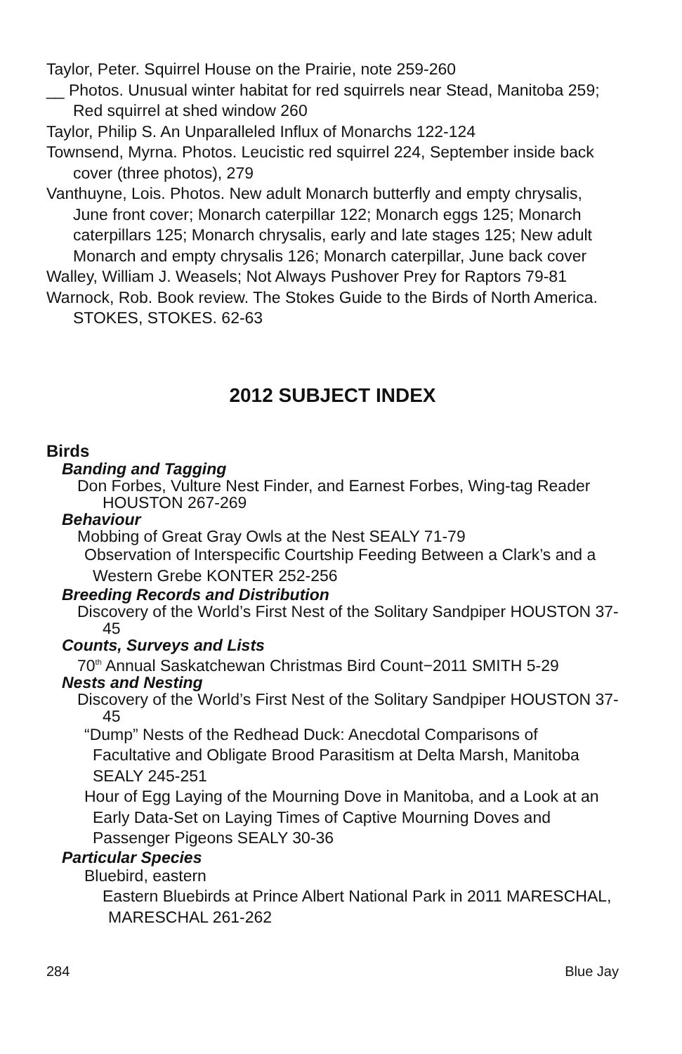Taylor, Peter. Squirrel House on the Prairie, note 259-260
__ Photos. Unusual winter habitat for red squirrels near Stead, Manitoba 259; Red squirrel at shed window 260
Taylor, Philip S. An Unparalleled Influx of Monarchs 122-124
Townsend, Myrna. Photos. Leucistic red squirrel 224, September inside back cover (three photos), 279
Vanthuyne, Lois. Photos. New adult Monarch butterfly and empty chrysalis, June front cover; Monarch caterpillar 122; Monarch eggs 125; Monarch caterpillars 125; Monarch chrysalis, early and late stages 125; New adult Monarch and empty chrysalis 126; Monarch caterpillar, June back cover
Walley, William J. Weasels; Not Always Pushover Prey for Raptors 79-81
Warnock, Rob. Book review. The Stokes Guide to the Birds of North America. STOKES, STOKES. 62-63
2012 SUBJECT INDEX
Birds
Banding and Tagging
Don Forbes, Vulture Nest Finder, and Earnest Forbes, Wing-tag Reader HOUSTON 267-269
Behaviour
Mobbing of Great Gray Owls at the Nest SEALY 71-79
Observation of Interspecific Courtship Feeding Between a Clark’s and a Western Grebe KONTER 252-256
Breeding Records and Distribution
Discovery of the World’s First Nest of the Solitary Sandpiper HOUSTON 37-45
Counts, Surveys and Lists
70<sup>th</sup> Annual Saskatchewan Christmas Bird Count−2011 SMITH 5-29
Nests and Nesting
Discovery of the World’s First Nest of the Solitary Sandpiper HOUSTON 37-45
“Dump” Nests of the Redhead Duck: Anecdotal Comparisons of Facultative and Obligate Brood Parasitism at Delta Marsh, Manitoba SEALY 245-251
Hour of Egg Laying of the Mourning Dove in Manitoba, and a Look at an Early Data-Set on Laying Times of Captive Mourning Doves and Passenger Pigeons SEALY 30-36
Particular Species
Bluebird, eastern
Eastern Bluebirds at Prince Albert National Park in 2011 MARESCHAL, MARESCHAL 261-262
284 Blue Jay